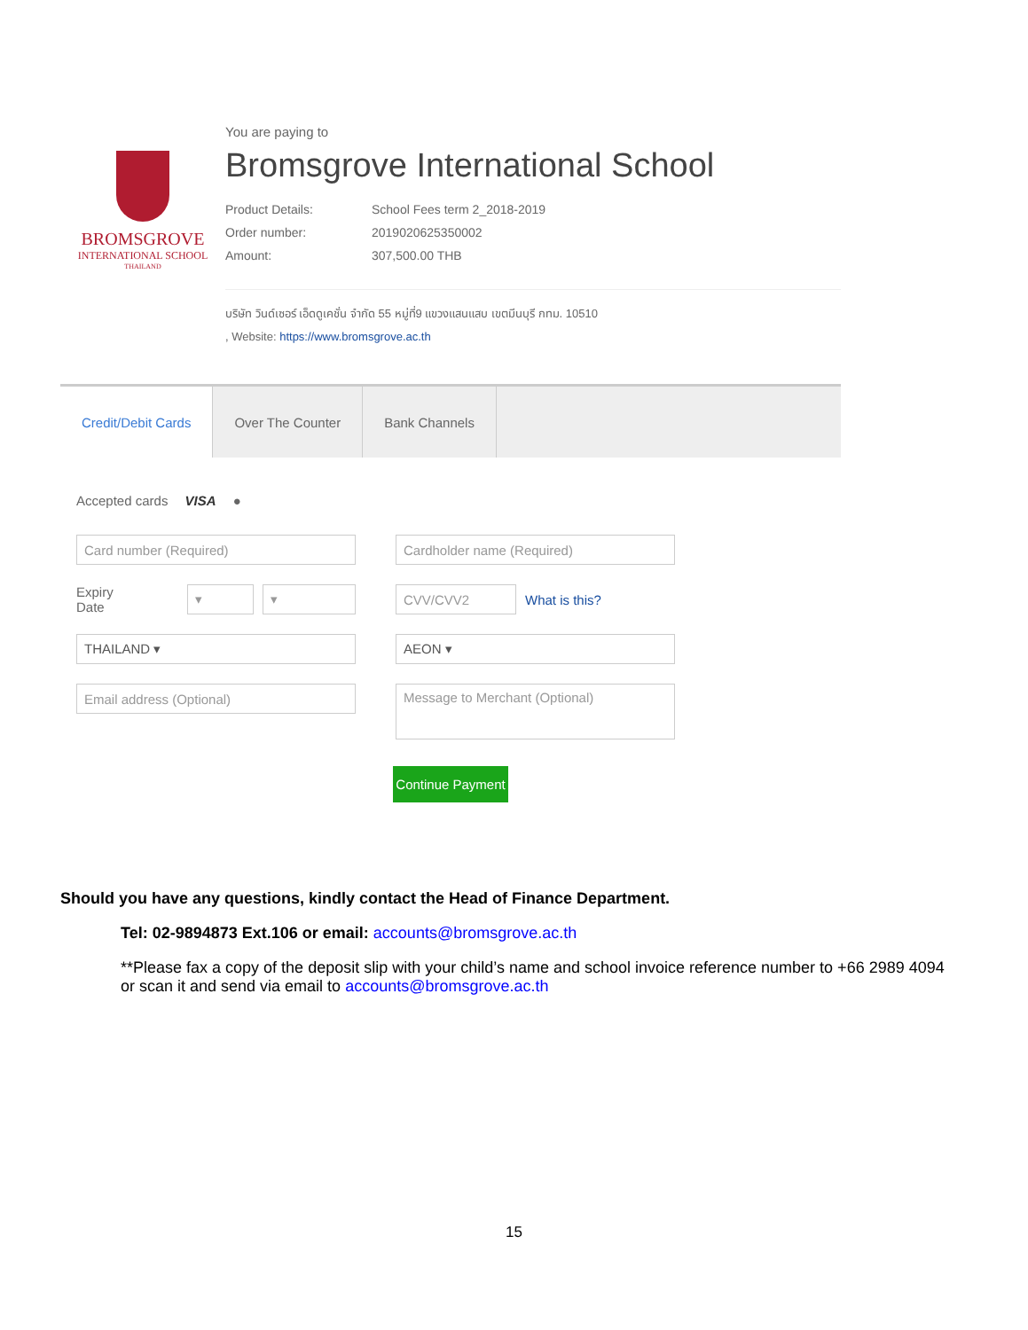BROMSGROVE
INTERNATIONAL SCHOOL
THAILAND
You are paying to
Bromsgrove International School
Product Details: School Fees term 2_2018-2019
Order number: 2019020625350002
Amount: 307,500.00 THB
บริษัท วินด์เซอร์ เอ็ดดูเคชั่น จำกัด 55 หมู่ที่9 แขวงแสนแสบ เขตมีนบุรี กทม. 10510
, Website: https://www.bromsgrove.ac.th
Credit/Debit Cards Over The Counter Bank Channels
Accepted cards VISA ●
Card number (Required)
Cardholder name (Required)
Expiry Date ▾ ▾
CVV/CVV2 What is this?
THAILAND ▾
AEON ▾
Email address (Optional)
Message to Merchant (Optional)
Continue Payment
Should you have any questions, kindly contact the Head of Finance Department.
Tel: 02-9894873 Ext.106 or email: accounts@bromsgrove.ac.th
**Please fax a copy of the deposit slip with your child’s name and school invoice reference number to +66 2989 4094 or scan it and send via email to accounts@bromsgrove.ac.th
15